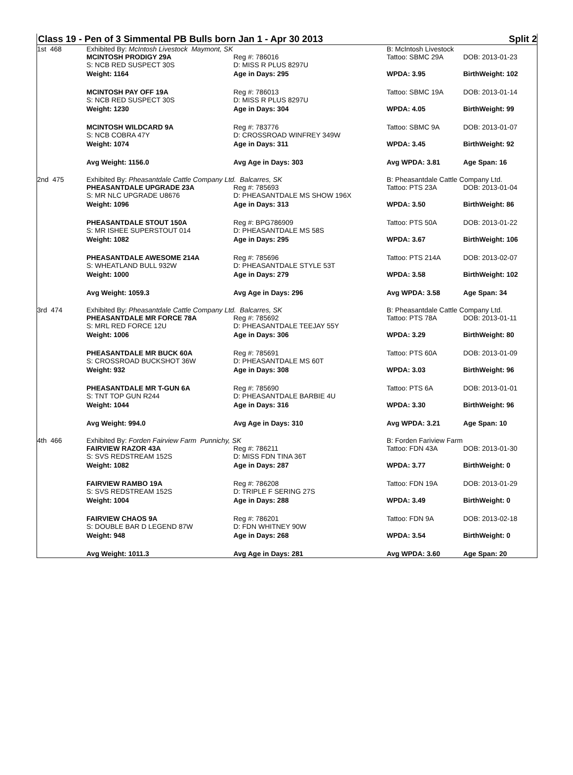Class 19 - Pen of 3 Simmental PB Bulls born Jan 1 - Apr 30 2013 Split 2
| 1st 468 | Exhibited By: McIntosh Livestock Maymont, SK | | B: McIntosh Livestock | |
| | MCINTOSH PRODIGY 29A | Reg #: 786016 | Tattoo: SBMC 29A | DOB: 2013-01-23 |
| | S: NCB RED SUSPECT 30S | D: MISS R PLUS 8297U | | |
| | Weight: 1164 | Age in Days: 295 | WPDA: 3.95 | BirthWeight: 102 |
| | MCINTOSH PAY OFF 19A | Reg #: 786013 | Tattoo: SBMC 19A | DOB: 2013-01-14 |
| | S: NCB RED SUSPECT 30S | D: MISS R PLUS 8297U | | |
| | Weight: 1230 | Age in Days: 304 | WPDA: 4.05 | BirthWeight: 99 |
| | MCINTOSH WILDCARD 9A | Reg #: 783776 | Tattoo: SBMC 9A | DOB: 2013-01-07 |
| | S: NCB COBRA 47Y | D: CROSSROAD WINFREY 349W | | |
| | Weight: 1074 | Age in Days: 311 | WPDA: 3.45 | BirthWeight: 92 |
| | Avg Weight: 1156.0 | Avg Age in Days: 303 | Avg WPDA: 3.81 | Age Span: 16 |
| 2nd 475 | Exhibited By: Pheasantdale Cattle Company Ltd. Balcarres, SK | | B: Pheasantdale Cattle Company Ltd. | |
| | PHEASANTDALE UPGRADE 23A | Reg #: 785693 | Tattoo: PTS 23A | DOB: 2013-01-04 |
| | S: MR NLC UPGRADE U8676 | D: PHEASANTDALE MS SHOW 196X | | |
| | Weight: 1096 | Age in Days: 313 | WPDA: 3.50 | BirthWeight: 86 |
| | PHEASANTDALE STOUT 150A | Reg #: BPG786909 | Tattoo: PTS 50A | DOB: 2013-01-22 |
| | S: MR ISHEE SUPERSTOUT 014 | D: PHEASANTDALE MS 58S | | |
| | Weight: 1082 | Age in Days: 295 | WPDA: 3.67 | BirthWeight: 106 |
| | PHEASANTDALE AWESOME 214A | Reg #: 785696 | Tattoo: PTS 214A | DOB: 2013-02-07 |
| | S: WHEATLAND BULL 932W | D: PHEASANTDALE STYLE 53T | | |
| | Weight: 1000 | Age in Days: 279 | WPDA: 3.58 | BirthWeight: 102 |
| | Avg Weight: 1059.3 | Avg Age in Days: 296 | Avg WPDA: 3.58 | Age Span: 34 |
| 3rd 474 | Exhibited By: Pheasantdale Cattle Company Ltd. Balcarres, SK | | B: Pheasantdale Cattle Company Ltd. | |
| | PHEASANTDALE MR FORCE 78A | Reg #: 785692 | Tattoo: PTS 78A | DOB: 2013-01-11 |
| | S: MRL RED FORCE 12U | D: PHEASANTDALE TEEJAY 55Y | | |
| | Weight: 1006 | Age in Days: 306 | WPDA: 3.29 | BirthWeight: 80 |
| | PHEASANTDALE MR BUCK 60A | Reg #: 785691 | Tattoo: PTS 60A | DOB: 2013-01-09 |
| | S: CROSSROAD BUCKSHOT 36W | D: PHEASANTDALE MS 60T | | |
| | Weight: 932 | Age in Days: 308 | WPDA: 3.03 | BirthWeight: 96 |
| | PHEASANTDALE MR T-GUN 6A | Reg #: 785690 | Tattoo: PTS 6A | DOB: 2013-01-01 |
| | S: TNT TOP GUN R244 | D: PHEASANTDALE BARBIE 4U | | |
| | Weight: 1044 | Age in Days: 316 | WPDA: 3.30 | BirthWeight: 96 |
| | Avg Weight: 994.0 | Avg Age in Days: 310 | Avg WPDA: 3.21 | Age Span: 10 |
| 4th 466 | Exhibited By: Forden Fairview Farm Punnichy, SK | | B: Forden Fariview Farm | |
| | FAIRVIEW RAZOR 43A | Reg #: 786211 | Tattoo: FDN 43A | DOB: 2013-01-30 |
| | S: SVS REDSTREAM 152S | D: MISS FDN TINA 36T | | |
| | Weight: 1082 | Age in Days: 287 | WPDA: 3.77 | BirthWeight: 0 |
| | FAIRVIEW RAMBO 19A | Reg #: 786208 | Tattoo: FDN 19A | DOB: 2013-01-29 |
| | S: SVS REDSTREAM 152S | D: TRIPLE F SERING 27S | | |
| | Weight: 1004 | Age in Days: 288 | WPDA: 3.49 | BirthWeight: 0 |
| | FAIRVIEW CHAOS 9A | Reg #: 786201 | Tattoo: FDN 9A | DOB: 2013-02-18 |
| | S: DOUBLE BAR D LEGEND 87W | D: FDN WHITNEY 90W | | |
| | Weight: 948 | Age in Days: 268 | WPDA: 3.54 | BirthWeight: 0 |
| | Avg Weight: 1011.3 | Avg Age in Days: 281 | Avg WPDA: 3.60 | Age Span: 20 |